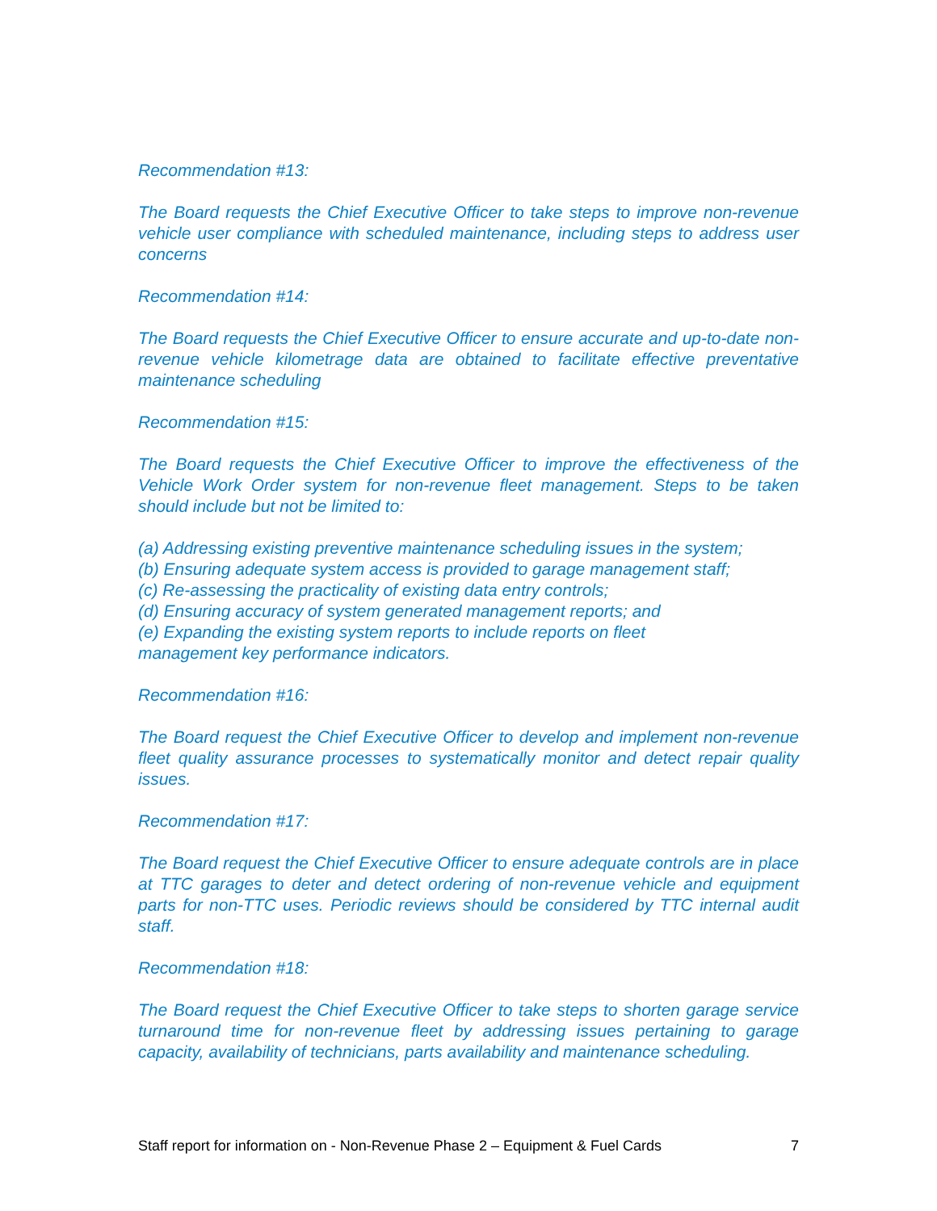Recommendation #13:
The Board requests the Chief Executive Officer to take steps to improve non-revenue vehicle user compliance with scheduled maintenance, including steps to address user concerns
Recommendation #14:
The Board requests the Chief Executive Officer to ensure accurate and up-to-date non-revenue vehicle kilometrage data are obtained to facilitate effective preventative maintenance scheduling
Recommendation #15:
The Board requests the Chief Executive Officer to improve the effectiveness of the Vehicle Work Order system for non-revenue fleet management. Steps to be taken should include but not be limited to:
(a) Addressing existing preventive maintenance scheduling issues in the system;
(b) Ensuring adequate system access is provided to garage management staff;
(c) Re-assessing the practicality of existing data entry controls;
(d) Ensuring accuracy of system generated management reports; and
(e) Expanding the existing system reports to include reports on fleet
management key performance indicators.
Recommendation #16:
The Board request the Chief Executive Officer to develop and implement non-revenue fleet quality assurance processes to systematically monitor and detect repair quality issues.
Recommendation #17:
The Board request the Chief Executive Officer to ensure adequate controls are in place at TTC garages to deter and detect ordering of non-revenue vehicle and equipment parts for non-TTC uses. Periodic reviews should be considered by TTC internal audit staff.
Recommendation #18:
The Board request the Chief Executive Officer to take steps to shorten garage service turnaround time for non-revenue fleet by addressing issues pertaining to garage capacity, availability of technicians, parts availability and maintenance scheduling.
Staff report for information on - Non-Revenue Phase 2 – Equipment & Fuel Cards 7